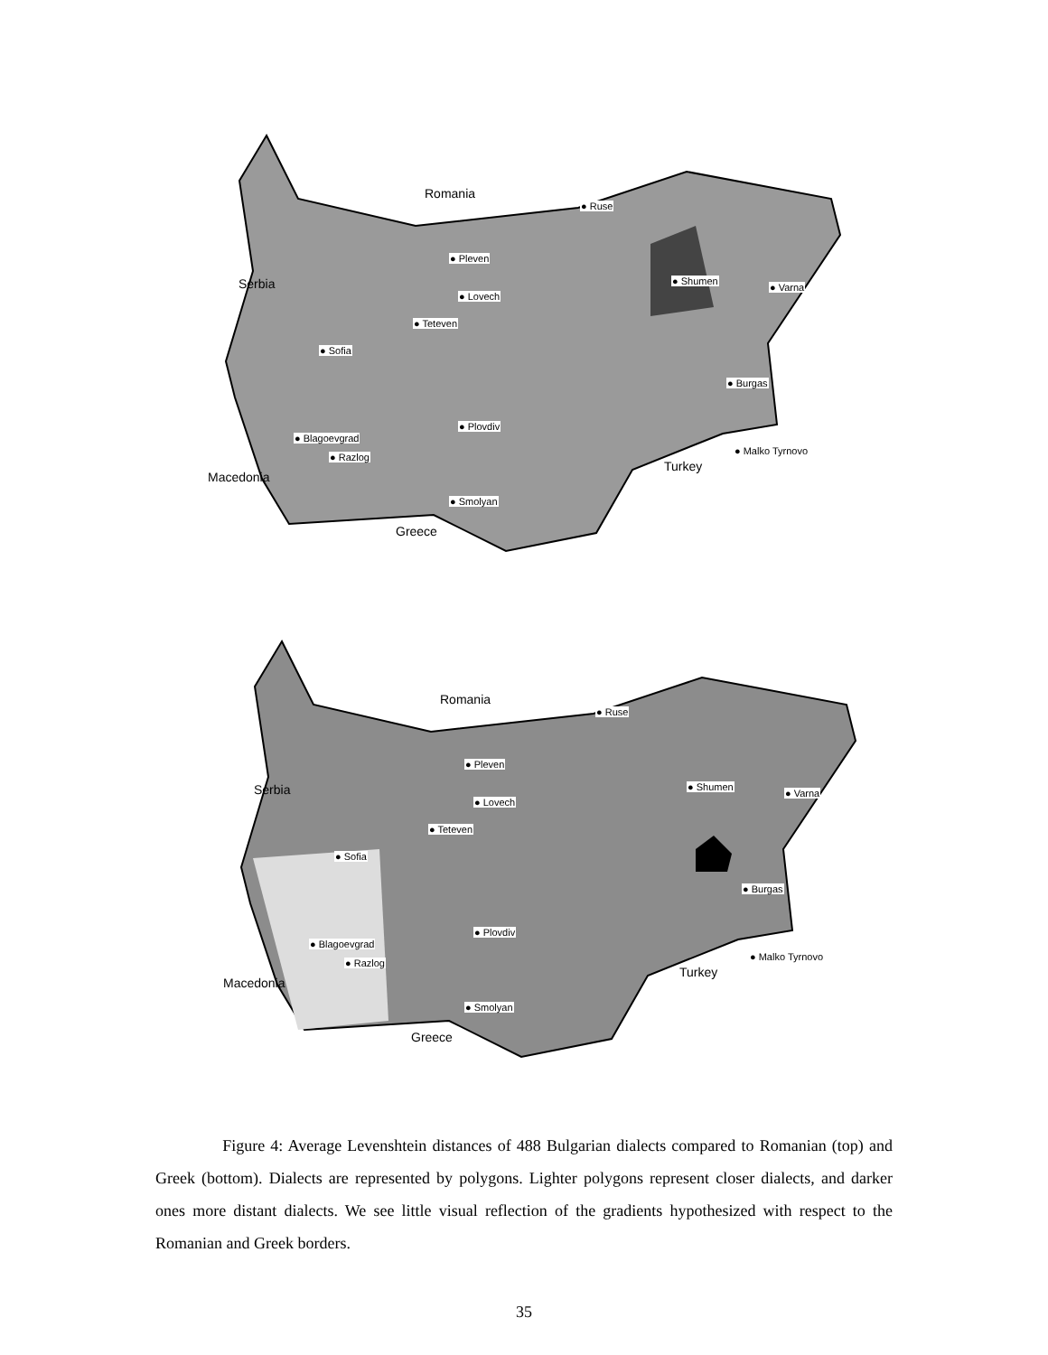Romania
Serbia
Macedonia
Greece
Turkey
● Ruse
● Pleven
● Shumen
● Varna
● Lovech
● Teteven
● Sofia
● Burgas
● Plovdiv
● Blagoevgrad
● Razlog
● Malko Tyrnovo
● Smolyan
Romania
Serbia
Macedonia
Greece
Turkey
● Ruse
● Pleven
● Shumen
● Varna
● Lovech
● Teteven
● Sofia
● Burgas
● Plovdiv
● Blagoevgrad
● Razlog
● Malko Tyrnovo
● Smolyan
Figure 4: Average Levenshtein distances of 488 Bulgarian dialects compared to Romanian (top) and Greek (bottom). Dialects are represented by polygons. Lighter polygons represent closer dialects, and darker ones more distant dialects. We see little visual reflection of the gradients hypothesized with respect to the Romanian and Greek borders.
35